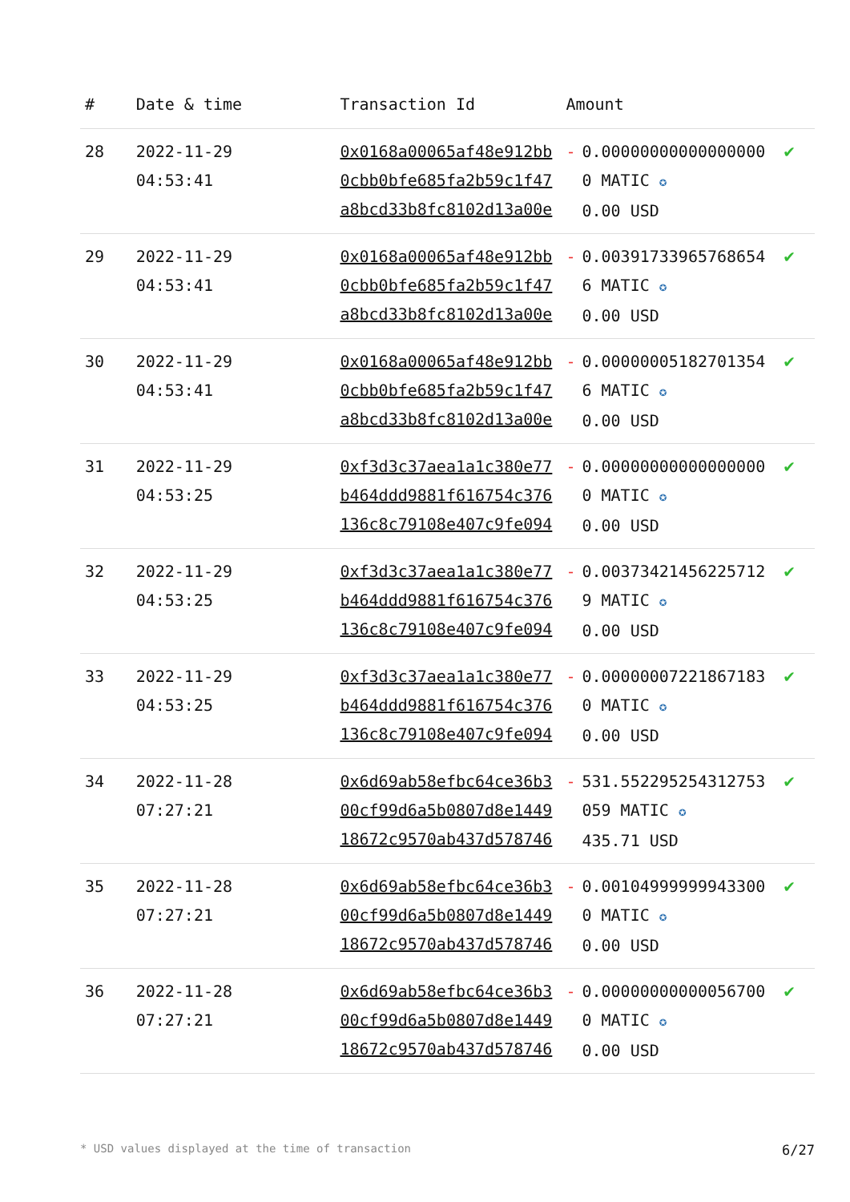| # | Date & time | Transaction Id | Amount | | |
| --- | --- | --- | --- | --- | --- |
| 28 | 2022-11-29 04:53:41 | 0x0168a00065af48e912bb0cbb0bfe685fa2b59c1f47a8bcd33b8fc8102d13a00e | - | 0.000000000000000000 MATIC ✪ 0.00 USD | ✔ |
| 29 | 2022-11-29 04:53:41 | 0x0168a00065af48e912bb0cbb0bfe685fa2b59c1f47a8bcd33b8fc8102d13a00e | - | 0.003917339657686546 MATIC ✪ 0.00 USD | ✔ |
| 30 | 2022-11-29 04:53:41 | 0x0168a00065af48e912bb0cbb0bfe685fa2b59c1f47a8bcd33b8fc8102d13a00e | - | 0.000000051827013546 MATIC ✪ 0.00 USD | ✔ |
| 31 | 2022-11-29 04:53:25 | 0xf3d3c37aea1a1c380e77b464ddd9881f616754c376136c8c79108e407c9fe094 | - | 0.000000000000000000 MATIC ✪ 0.00 USD | ✔ |
| 32 | 2022-11-29 04:53:25 | 0xf3d3c37aea1a1c380e77b464ddd9881f616754c376136c8c79108e407c9fe094 | - | 0.003734214562257129 MATIC ✪ 0.00 USD | ✔ |
| 33 | 2022-11-29 04:53:25 | 0xf3d3c37aea1a1c380e77b464ddd9881f616754c376136c8c79108e407c9fe094 | - | 0.000000072218671830 MATIC ✪ 0.00 USD | ✔ |
| 34 | 2022-11-28 07:27:21 | 0x6d69ab58efbc64ce36b300cf99d6a5b0807d8e144918672c9570ab437d578746 | - | 531.552295254312753059 MATIC ✪ 435.71 USD | ✔ |
| 35 | 2022-11-28 07:27:21 | 0x6d69ab58efbc64ce36b300cf99d6a5b0807d8e144918672c9570ab437d578746 | - | 0.001049999999433000 MATIC ✪ 0.00 USD | ✔ |
| 36 | 2022-11-28 07:27:21 | 0x6d69ab58efbc64ce36b300cf99d6a5b0807d8e144918672c9570ab437d578746 | - | 0.000000000000567000 MATIC ✪ 0.00 USD | ✔ |
* USD values displayed at the time of transaction 6/27